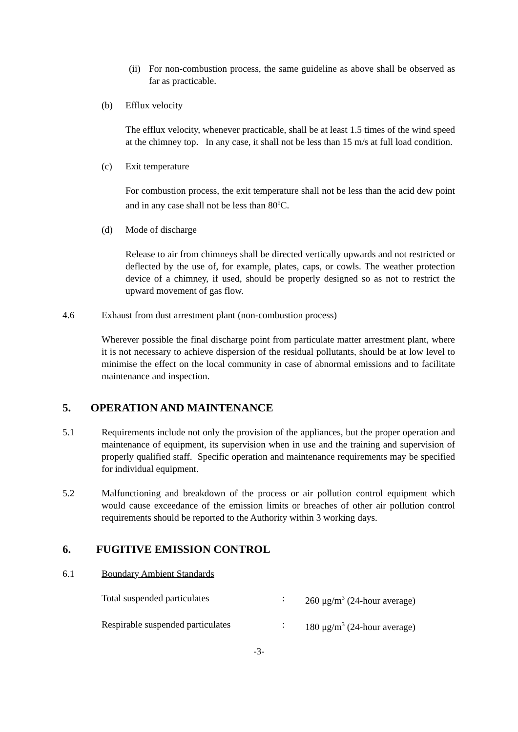(ii)
For non-combustion process, the same guideline as above shall be observed as far as practicable.
(b) Efflux velocity
The efflux velocity, whenever practicable, shall be at least 1.5 times of the wind speed at the chimney top. In any case, it shall not be less than 15 m/s at full load condition.
(c) Exit temperature
For combustion process, the exit temperature shall not be less than the acid dew point and in any case shall not be less than 80<sup>o</sup>C.
(d) Mode of discharge
Release to air from chimneys shall be directed vertically upwards and not restricted or deflected by the use of, for example, plates, caps, or cowls. The weather protection device of a chimney, if used, should be properly designed so as not to restrict the upward movement of gas flow.
4.6 Exhaust from dust arrestment plant (non-combustion process)
Wherever possible the final discharge point from particulate matter arrestment plant, where it is not necessary to achieve dispersion of the residual pollutants, should be at low level to minimise the effect on the local community in case of abnormal emissions and to facilitate maintenance and inspection.
5. OPERATION AND MAINTENANCE
5.1 Requirements include not only the provision of the appliances, but the proper operation and maintenance of equipment, its supervision when in use and the training and supervision of properly qualified staff. Specific operation and maintenance requirements may be specified for individual equipment.
5.2 Malfunctioning and breakdown of the process or air pollution control equipment which would cause exceedance of the emission limits or breaches of other air pollution control requirements should be reported to the Authority within 3 working days.
6. FUGITIVE EMISSION CONTROL
6.1 Boundary Ambient Standards
| Total suspended particulates | : | 260 μg/m<sup>3</sup> (24-hour average) |
| Respirable suspended particulates | : | 180 μg/m<sup>3</sup> (24-hour average) |
-3-